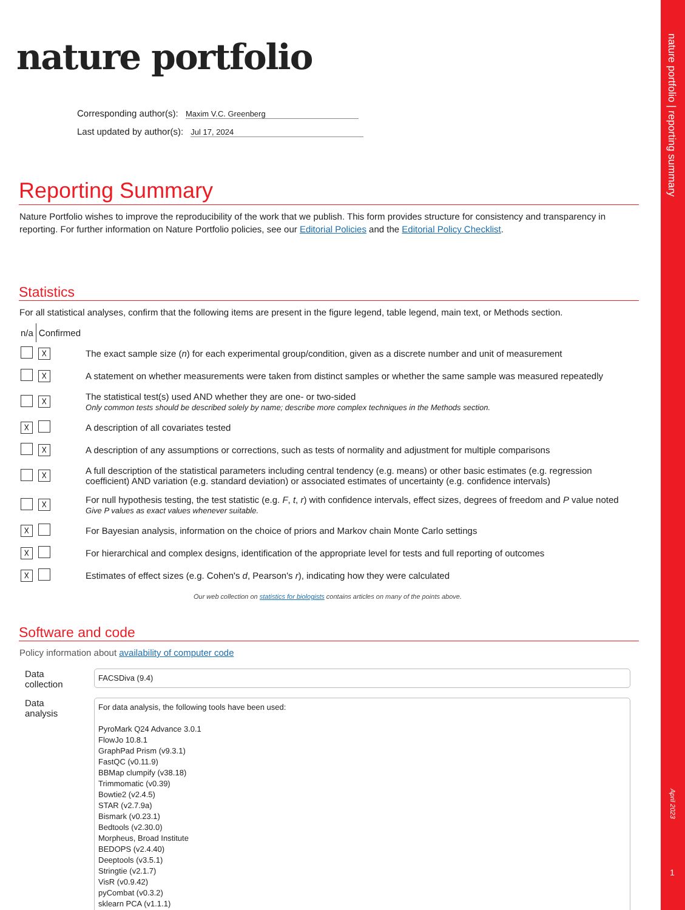nature portfolio | reporting summary
April 2023
1
nature portfolio
Corresponding author(s): Maxim V.C. Greenberg
Last updated by author(s): Jul 17, 2024
Reporting Summary
Nature Portfolio wishes to improve the reproducibility of the work that we publish. This form provides structure for consistency and transparency in reporting. For further information on Nature Portfolio policies, see our Editorial Policies and the Editorial Policy Checklist.
Statistics
For all statistical analyses, confirm that the following items are present in the figure legend, table legend, main text, or Methods section.
| n/a | Confirmed | |
| | ☓ | The exact sample size ( n ) for each experimental group/condition, given as a discrete number and unit of measurement |
| | ☓ | A statement on whether measurements were taken from distinct samples or whether the same sample was measured repeatedly |
| | ☓ | The statistical test(s) used AND whether they are one- or two-sided Only common tests should be described solely by name; describe more complex techniques in the Methods section. |
| ☓ | | A description of all covariates tested |
| | ☓ | A description of any assumptions or corrections, such as tests of normality and adjustment for multiple comparisons |
| | ☓ | A full description of the statistical parameters including central tendency (e.g. means) or other basic estimates (e.g. regression coefficient) AND variation (e.g. standard deviation) or associated estimates of uncertainty (e.g. confidence intervals) |
| | ☓ | For null hypothesis testing, the test statistic (e.g. F , t , r ) with confidence intervals, effect sizes, degrees of freedom and P value noted Give P values as exact values whenever suitable. |
| ☓ | | For Bayesian analysis, information on the choice of priors and Markov chain Monte Carlo settings |
| ☓ | | For hierarchical and complex designs, identification of the appropriate level for tests and full reporting of outcomes |
| ☓ | | Estimates of effect sizes (e.g. Cohen's d , Pearson's r ), indicating how they were calculated |
Our web collection on statistics for biologists contains articles on many of the points above.
Software and code
Policy information about availability of computer code
| Data collection | FACSDiva (9.4) |
| Data analysis | For data analysis, the following tools have been used: PyroMark Q24 Advance 3.0.1 FlowJo 10.8.1 GraphPad Prism (v9.3.1) FastQC (v0.11.9) BBMap clumpify (v38.18) Trimmomatic (v0.39) Bowtie2 (v2.4.5) STAR (v2.7.9a) Bismark (v0.23.1) Bedtools (v2.30.0) Morpheus, Broad Institute BEDOPS (v2.4.40) Deeptools (v3.5.1) Stringtie (v2.1.7) VisR (v0.9.42) pyCombat (v0.3.2) sklearn PCA (v1.1.1) |